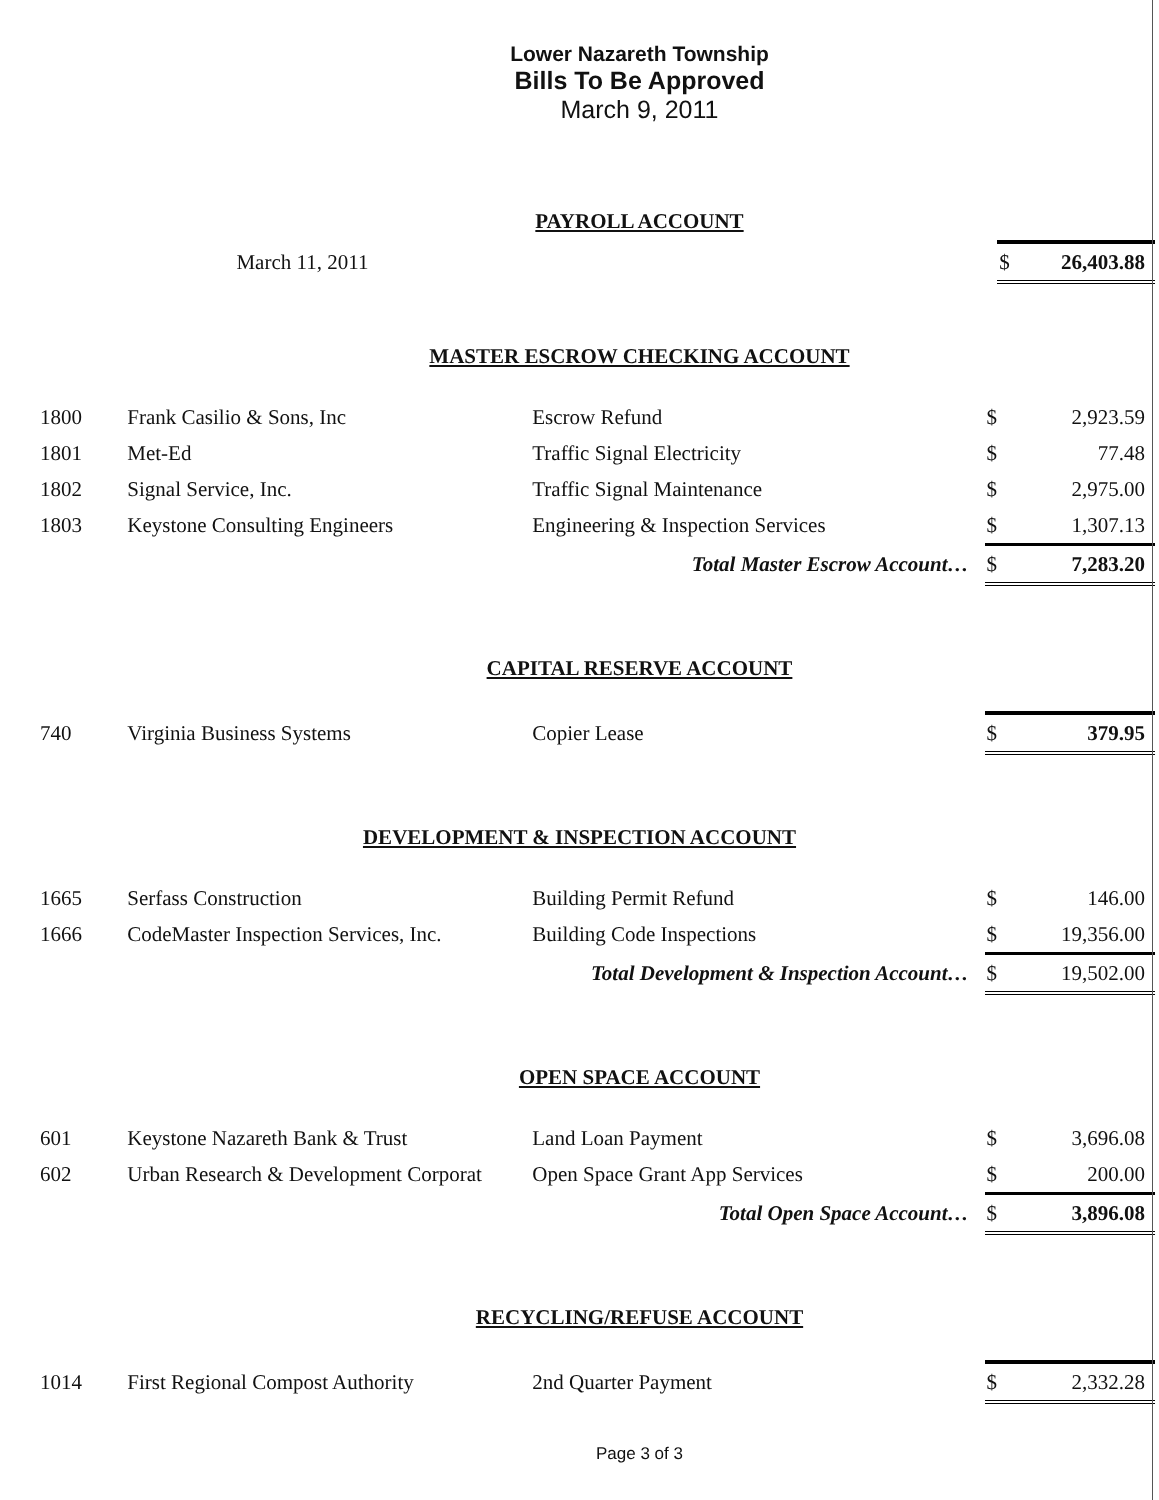Lower Nazareth Township
Bills To Be Approved
March 9, 2011
PAYROLL ACCOUNT
| | March 11, 2011 | | $ | 26,403.88 |
MASTER ESCROW CHECKING ACCOUNT
| 1800 | Frank Casilio & Sons, Inc | Escrow Refund | $ | 2,923.59 |
| 1801 | Met-Ed | Traffic Signal Electricity | $ | 77.48 |
| 1802 | Signal Service, Inc. | Traffic Signal Maintenance | $ | 2,975.00 |
| 1803 | Keystone Consulting Engineers | Engineering & Inspection Services | $ | 1,307.13 |
| Total Master Escrow Account… | | | $ | 7,283.20 |
CAPITAL RESERVE ACCOUNT
| 740 | Virginia Business Systems | Copier Lease | $ | 379.95 |
DEVELOPMENT & INSPECTION ACCOUNT
| 1665 | Serfass Construction | Building Permit Refund | $ | 146.00 |
| 1666 | CodeMaster Inspection Services, Inc. | Building Code Inspections | $ | 19,356.00 |
| Total Development & Inspection Account… | | | $ | 19,502.00 |
OPEN SPACE ACCOUNT
| 601 | Keystone Nazareth Bank & Trust | Land Loan Payment | $ | 3,696.08 |
| 602 | Urban Research & Development Corporat | Open Space Grant App Services | $ | 200.00 |
| Total Open Space Account… | | | $ | 3,896.08 |
RECYCLING/REFUSE ACCOUNT
| 1014 | First Regional Compost Authority | 2nd Quarter Payment | $ | 2,332.28 |
Page 3 of 3